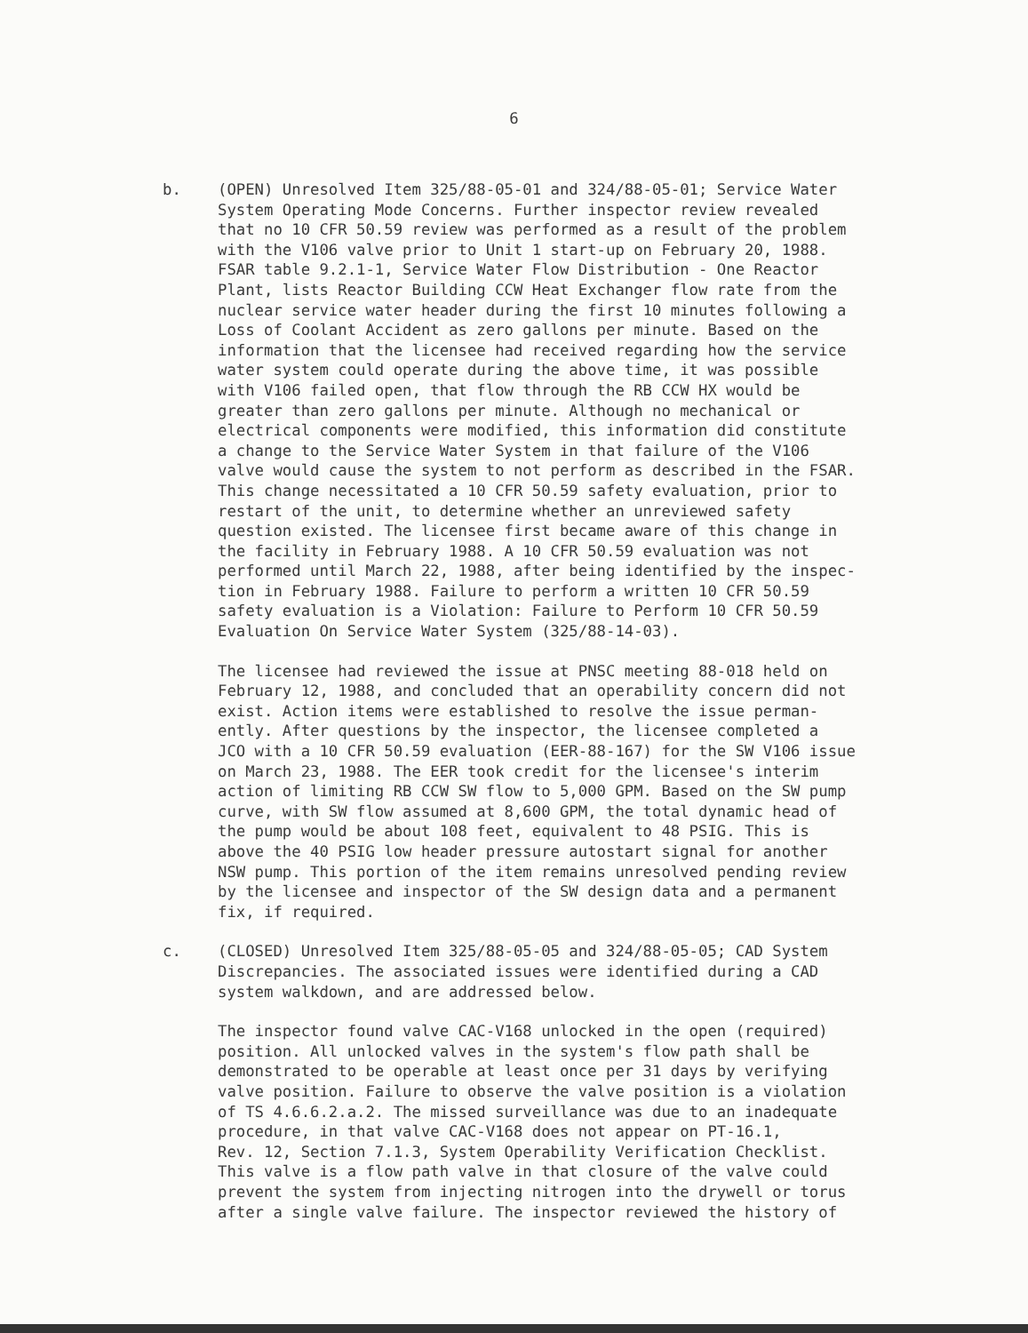6
b. (OPEN) Unresolved Item 325/88-05-01 and 324/88-05-01; Service Water System Operating Mode Concerns. Further inspector review revealed that no 10 CFR 50.59 review was performed as a result of the problem with the V106 valve prior to Unit 1 start-up on February 20, 1988. FSAR table 9.2.1-1, Service Water Flow Distribution - One Reactor Plant, lists Reactor Building CCW Heat Exchanger flow rate from the nuclear service water header during the first 10 minutes following a Loss of Coolant Accident as zero gallons per minute. Based on the information that the licensee had received regarding how the service water system could operate during the above time, it was possible with V106 failed open, that flow through the RB CCW HX would be greater than zero gallons per minute. Although no mechanical or electrical components were modified, this information did constitute a change to the Service Water System in that failure of the V106 valve would cause the system to not perform as described in the FSAR. This change necessitated a 10 CFR 50.59 safety evaluation, prior to restart of the unit, to determine whether an unreviewed safety question existed. The licensee first became aware of this change in the facility in February 1988. A 10 CFR 50.59 evaluation was not performed until March 22, 1988, after being identified by the inspec- tion in February 1988. Failure to perform a written 10 CFR 50.59 safety evaluation is a Violation: Failure to Perform 10 CFR 50.59 Evaluation On Service Water System (325/88-14-03).
The licensee had reviewed the issue at PNSC meeting 88-018 held on February 12, 1988, and concluded that an operability concern did not exist. Action items were established to resolve the issue perman- ently. After questions by the inspector, the licensee completed a JCO with a 10 CFR 50.59 evaluation (EER-88-167) for the SW V106 issue on March 23, 1988. The EER took credit for the licensee's interim action of limiting RB CCW SW flow to 5,000 GPM. Based on the SW pump curve, with SW flow assumed at 8,600 GPM, the total dynamic head of the pump would be about 108 feet, equivalent to 48 PSIG. This is above the 40 PSIG low header pressure autostart signal for another NSW pump. This portion of the item remains unresolved pending review by the licensee and inspector of the SW design data and a permanent fix, if required.
c. (CLOSED) Unresolved Item 325/88-05-05 and 324/88-05-05; CAD System Discrepancies. The associated issues were identified during a CAD system walkdown, and are addressed below.
The inspector found valve CAC-V168 unlocked in the open (required) position. All unlocked valves in the system's flow path shall be demonstrated to be operable at least once per 31 days by verifying valve position. Failure to observe the valve position is a violation of TS 4.6.6.2.a.2. The missed surveillance was due to an inadequate procedure, in that valve CAC-V168 does not appear on PT-16.1, Rev. 12, Section 7.1.3, System Operability Verification Checklist. This valve is a flow path valve in that closure of the valve could prevent the system from injecting nitrogen into the drywell or torus after a single valve failure. The inspector reviewed the history of